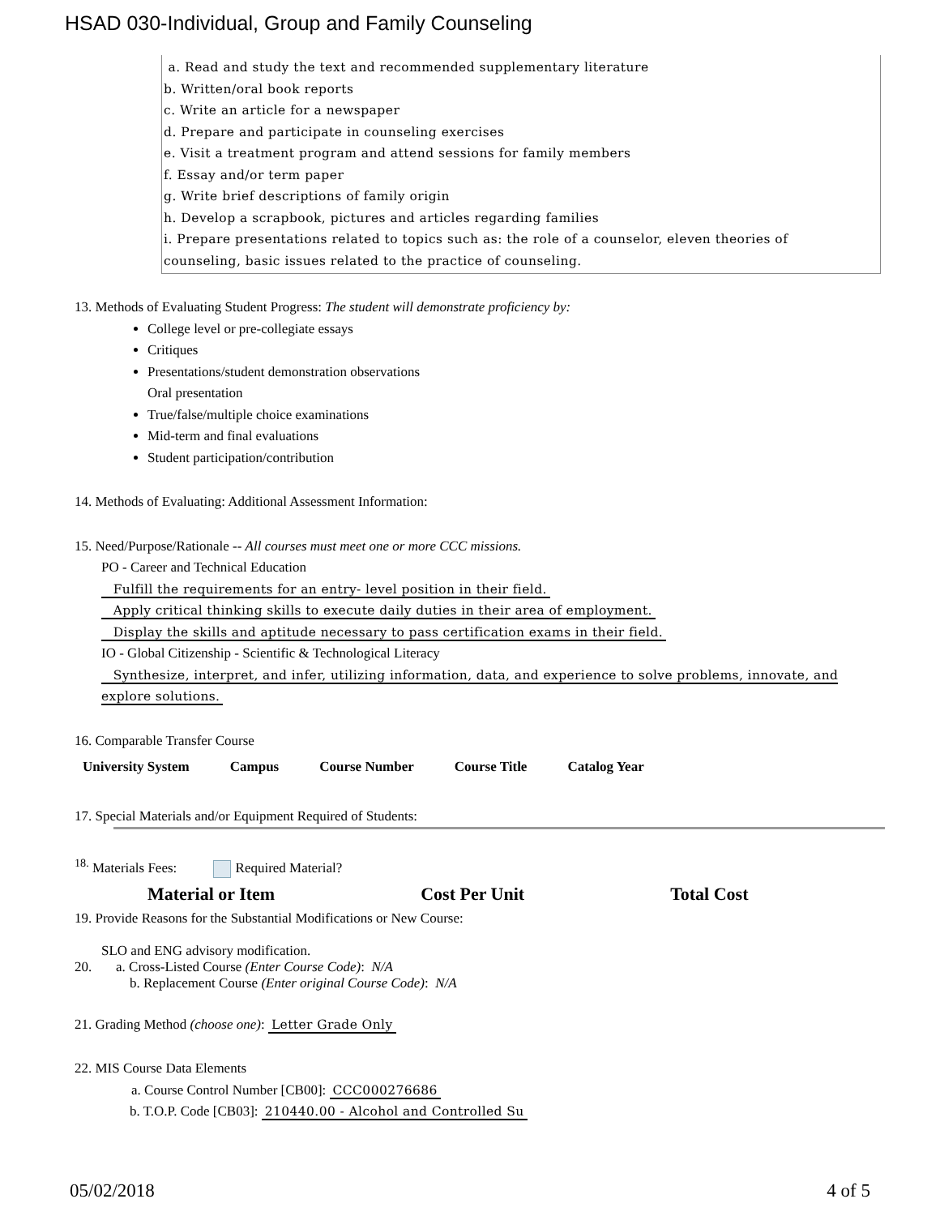HSAD 030-Individual, Group and Family Counseling
a. Read and study the text and recommended supplementary literature
b. Written/oral book reports
c. Write an article for a newspaper
d. Prepare and participate in counseling exercises
e. Visit a treatment program and attend sessions for family members
f. Essay and/or term paper
g. Write brief descriptions of family origin
h. Develop a scrapbook, pictures and articles regarding families
i. Prepare presentations related to topics such as: the role of a counselor, eleven theories of counseling, basic issues related to the practice of counseling.
13. Methods of Evaluating Student Progress: The student will demonstrate proficiency by:
College level or pre-collegiate essays
Critiques
Presentations/student demonstration observations
Oral presentation
True/false/multiple choice examinations
Mid-term and final evaluations
Student participation/contribution
14. Methods of Evaluating: Additional Assessment Information:
15. Need/Purpose/Rationale -- All courses must meet one or more CCC missions.
PO - Career and Technical Education
Fulfill the requirements for an entry- level position in their field.
Apply critical thinking skills to execute daily duties in their area of employment.
Display the skills and aptitude necessary to pass certification exams in their field.
IO - Global Citizenship - Scientific & Technological Literacy
Synthesize, interpret, and infer, utilizing information, data, and experience to solve problems, innovate, and explore solutions.
16. Comparable Transfer Course
| University System | Campus | Course Number | Course Title | Catalog Year |
| --- | --- | --- | --- | --- |
17. Special Materials and/or Equipment Required of Students:
<sup>18.</sup> Materials Fees: Required Material?
| Material or Item | Cost Per Unit | Total Cost |
| --- | --- | --- |
19. Provide Reasons for the Substantial Modifications or New Course:
SLO and ENG advisory modification.
20. a. Cross-Listed Course (Enter Course Code): N/A
b. Replacement Course (Enter original Course Code): N/A
21. Grading Method (choose one): Letter Grade Only
22. MIS Course Data Elements
a. Course Control Number [CB00]: CCC000276686
b. T.O.P. Code [CB03]: 210440.00 - Alcohol and Controlled Su
05/02/2018 4 of 5